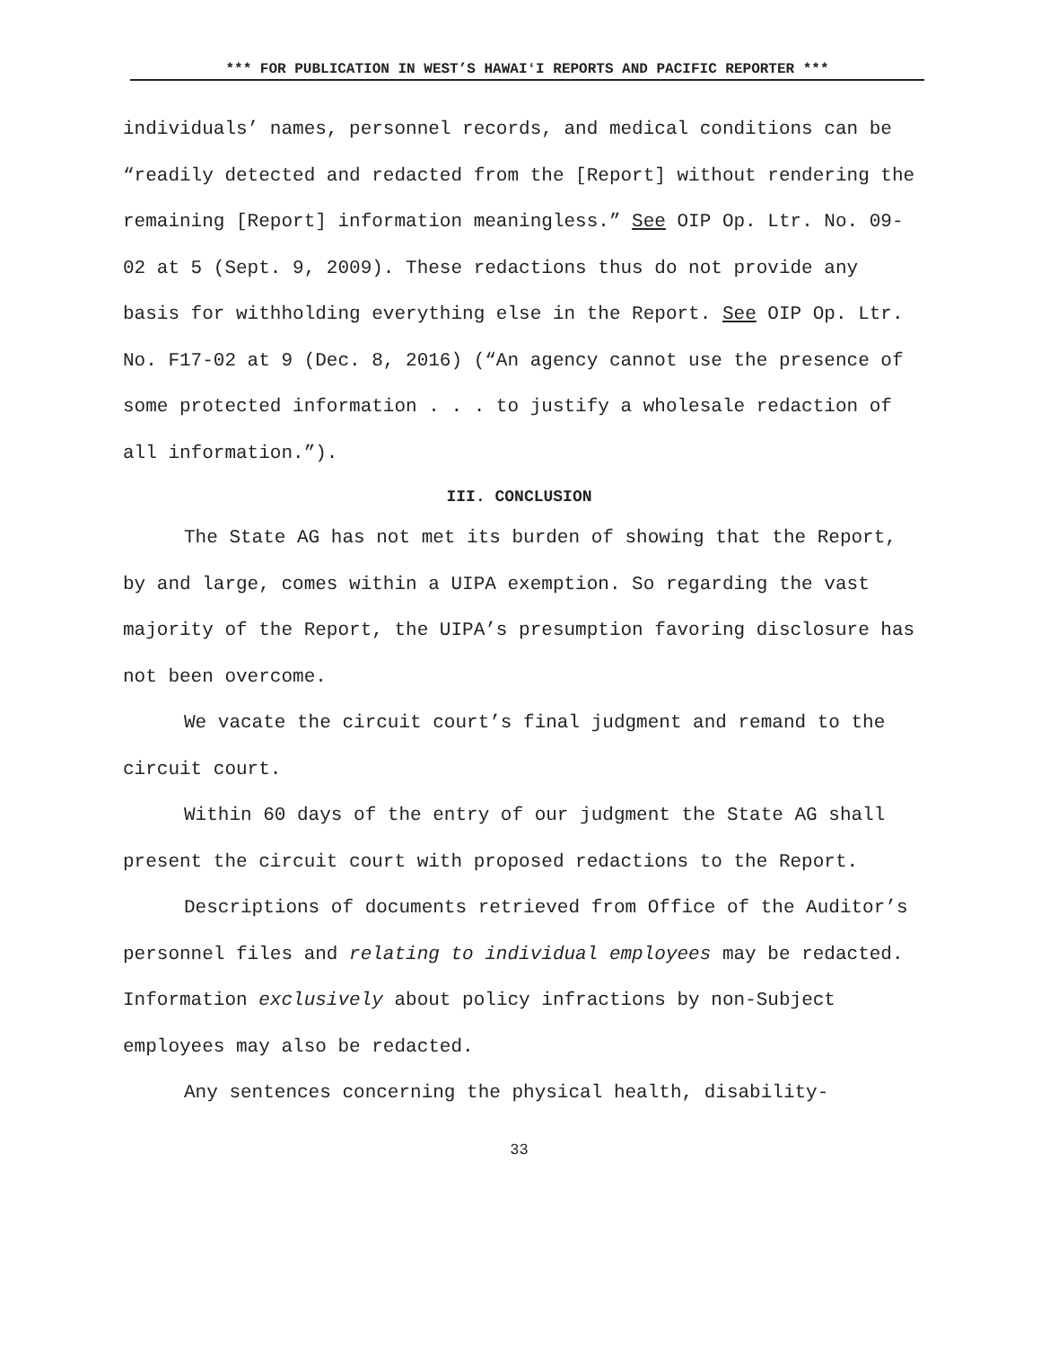*** FOR PUBLICATION IN WEST’S HAWAIʻI REPORTS AND PACIFIC REPORTER ***
individuals’ names, personnel records, and medical conditions can be “readily detected and redacted from the [Report] without rendering the remaining [Report] information meaningless.” See OIP Op. Ltr. No. 09-02 at 5 (Sept. 9, 2009). These redactions thus do not provide any basis for withholding everything else in the Report. See OIP Op. Ltr. No. F17-02 at 9 (Dec. 8, 2016) (“An agency cannot use the presence of some protected information . . . to justify a wholesale redaction of all information.”).
III. CONCLUSION
The State AG has not met its burden of showing that the Report, by and large, comes within a UIPA exemption. So regarding the vast majority of the Report, the UIPA’s presumption favoring disclosure has not been overcome.
We vacate the circuit court’s final judgment and remand to the circuit court.
Within 60 days of the entry of our judgment the State AG shall present the circuit court with proposed redactions to the Report.
Descriptions of documents retrieved from Office of the Auditor’s personnel files and relating to individual employees may be redacted. Information exclusively about policy infractions by non-Subject employees may also be redacted.
Any sentences concerning the physical health, disability-
33